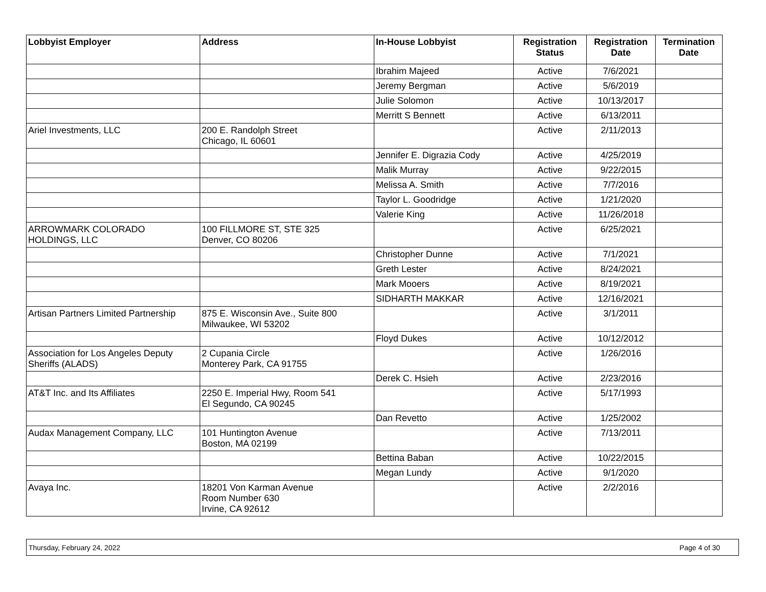| Lobbyist Employer | Address | In-House Lobbyist | Registration Status | Registration Date | Termination Date |
| --- | --- | --- | --- | --- | --- |
| | | Ibrahim Majeed | Active | 7/6/2021 | |
| | | Jeremy Bergman | Active | 5/6/2019 | |
| | | Julie Solomon | Active | 10/13/2017 | |
| | | Merritt S Bennett | Active | 6/13/2011 | |
| Ariel Investments, LLC | 200 E. Randolph Street Chicago, IL 60601 | | Active | 2/11/2013 | |
| | | Jennifer E. Digrazia Cody | Active | 4/25/2019 | |
| | | Malik Murray | Active | 9/22/2015 | |
| | | Melissa A. Smith | Active | 7/7/2016 | |
| | | Taylor L. Goodridge | Active | 1/21/2020 | |
| | | Valerie King | Active | 11/26/2018 | |
| ARROWMARK COLORADO HOLDINGS, LLC | 100 FILLMORE ST, STE 325 Denver, CO 80206 | | Active | 6/25/2021 | |
| | | Christopher Dunne | Active | 7/1/2021 | |
| | | Greth Lester | Active | 8/24/2021 | |
| | | Mark Mooers | Active | 8/19/2021 | |
| | | SIDHARTH MAKKAR | Active | 12/16/2021 | |
| Artisan Partners Limited Partnership | 875 E. Wisconsin Ave., Suite 800 Milwaukee, WI 53202 | | Active | 3/1/2011 | |
| | | Floyd Dukes | Active | 10/12/2012 | |
| Association for Los Angeles Deputy Sheriffs (ALADS) | 2 Cupania Circle Monterey Park, CA 91755 | | Active | 1/26/2016 | |
| | | Derek C. Hsieh | Active | 2/23/2016 | |
| AT&T Inc. and Its Affiliates | 2250 E. Imperial Hwy, Room 541 El Segundo, CA 90245 | | Active | 5/17/1993 | |
| | | Dan Revetto | Active | 1/25/2002 | |
| Audax Management Company, LLC | 101 Huntington Avenue Boston, MA 02199 | | Active | 7/13/2011 | |
| | | Bettina Baban | Active | 10/22/2015 | |
| | | Megan Lundy | Active | 9/1/2020 | |
| Avaya Inc. | 18201 Von Karman Avenue Room Number 630 Irvine, CA 92612 | | Active | 2/2/2016 | |
Thursday, February 24, 2022 Page 4 of 30